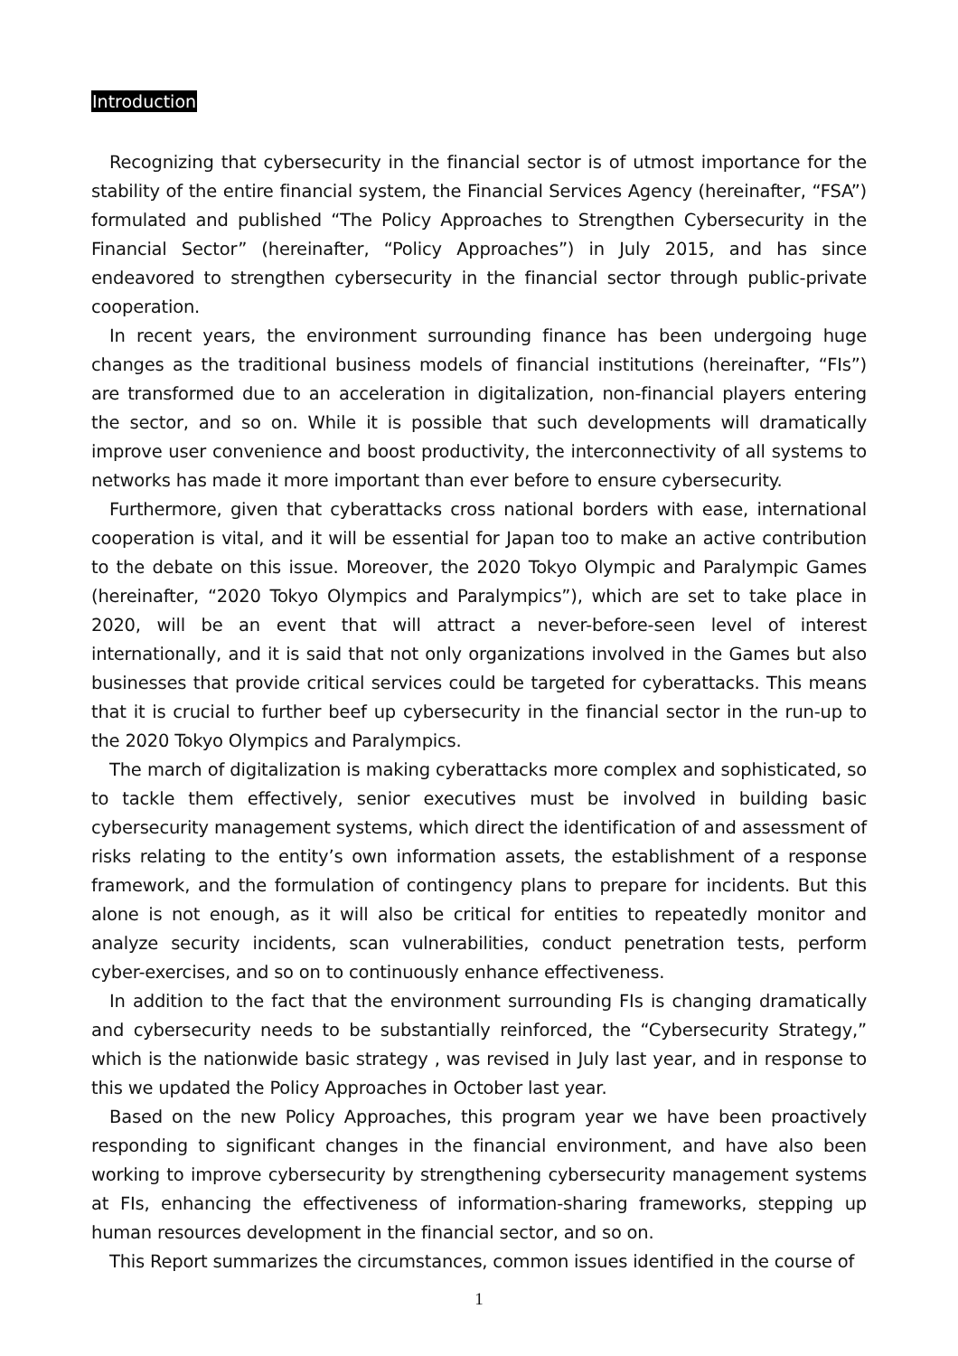Introduction
Recognizing that cybersecurity in the financial sector is of utmost importance for the stability of the entire financial system, the Financial Services Agency (hereinafter, “FSA”) formulated and published “The Policy Approaches to Strengthen Cybersecurity in the Financial Sector” (hereinafter, “Policy Approaches”) in July 2015, and has since endeavored to strengthen cybersecurity in the financial sector through public-private cooperation.
In recent years, the environment surrounding finance has been undergoing huge changes as the traditional business models of financial institutions (hereinafter, “FIs”) are transformed due to an acceleration in digitalization, non-financial players entering the sector, and so on. While it is possible that such developments will dramatically improve user convenience and boost productivity, the interconnectivity of all systems to networks has made it more important than ever before to ensure cybersecurity.
Furthermore, given that cyberattacks cross national borders with ease, international cooperation is vital, and it will be essential for Japan too to make an active contribution to the debate on this issue. Moreover, the 2020 Tokyo Olympic and Paralympic Games (hereinafter, “2020 Tokyo Olympics and Paralympics”), which are set to take place in 2020, will be an event that will attract a never-before-seen level of interest internationally, and it is said that not only organizations involved in the Games but also businesses that provide critical services could be targeted for cyberattacks. This means that it is crucial to further beef up cybersecurity in the financial sector in the run-up to the 2020 Tokyo Olympics and Paralympics.
The march of digitalization is making cyberattacks more complex and sophisticated, so to tackle them effectively, senior executives must be involved in building basic cybersecurity management systems, which direct the identification of and assessment of risks relating to the entity’s own information assets, the establishment of a response framework, and the formulation of contingency plans to prepare for incidents. But this alone is not enough, as it will also be critical for entities to repeatedly monitor and analyze security incidents, scan vulnerabilities, conduct penetration tests, perform cyber-exercises, and so on to continuously enhance effectiveness.
In addition to the fact that the environment surrounding FIs is changing dramatically and cybersecurity needs to be substantially reinforced, the “Cybersecurity Strategy,” which is the nationwide basic strategy , was revised in July last year, and in response to this we updated the Policy Approaches in October last year.
Based on the new Policy Approaches, this program year we have been proactively responding to significant changes in the financial environment, and have also been working to improve cybersecurity by strengthening cybersecurity management systems at FIs, enhancing the effectiveness of information-sharing frameworks, stepping up human resources development in the financial sector, and so on.
This Report summarizes the circumstances, common issues identified in the course of
1